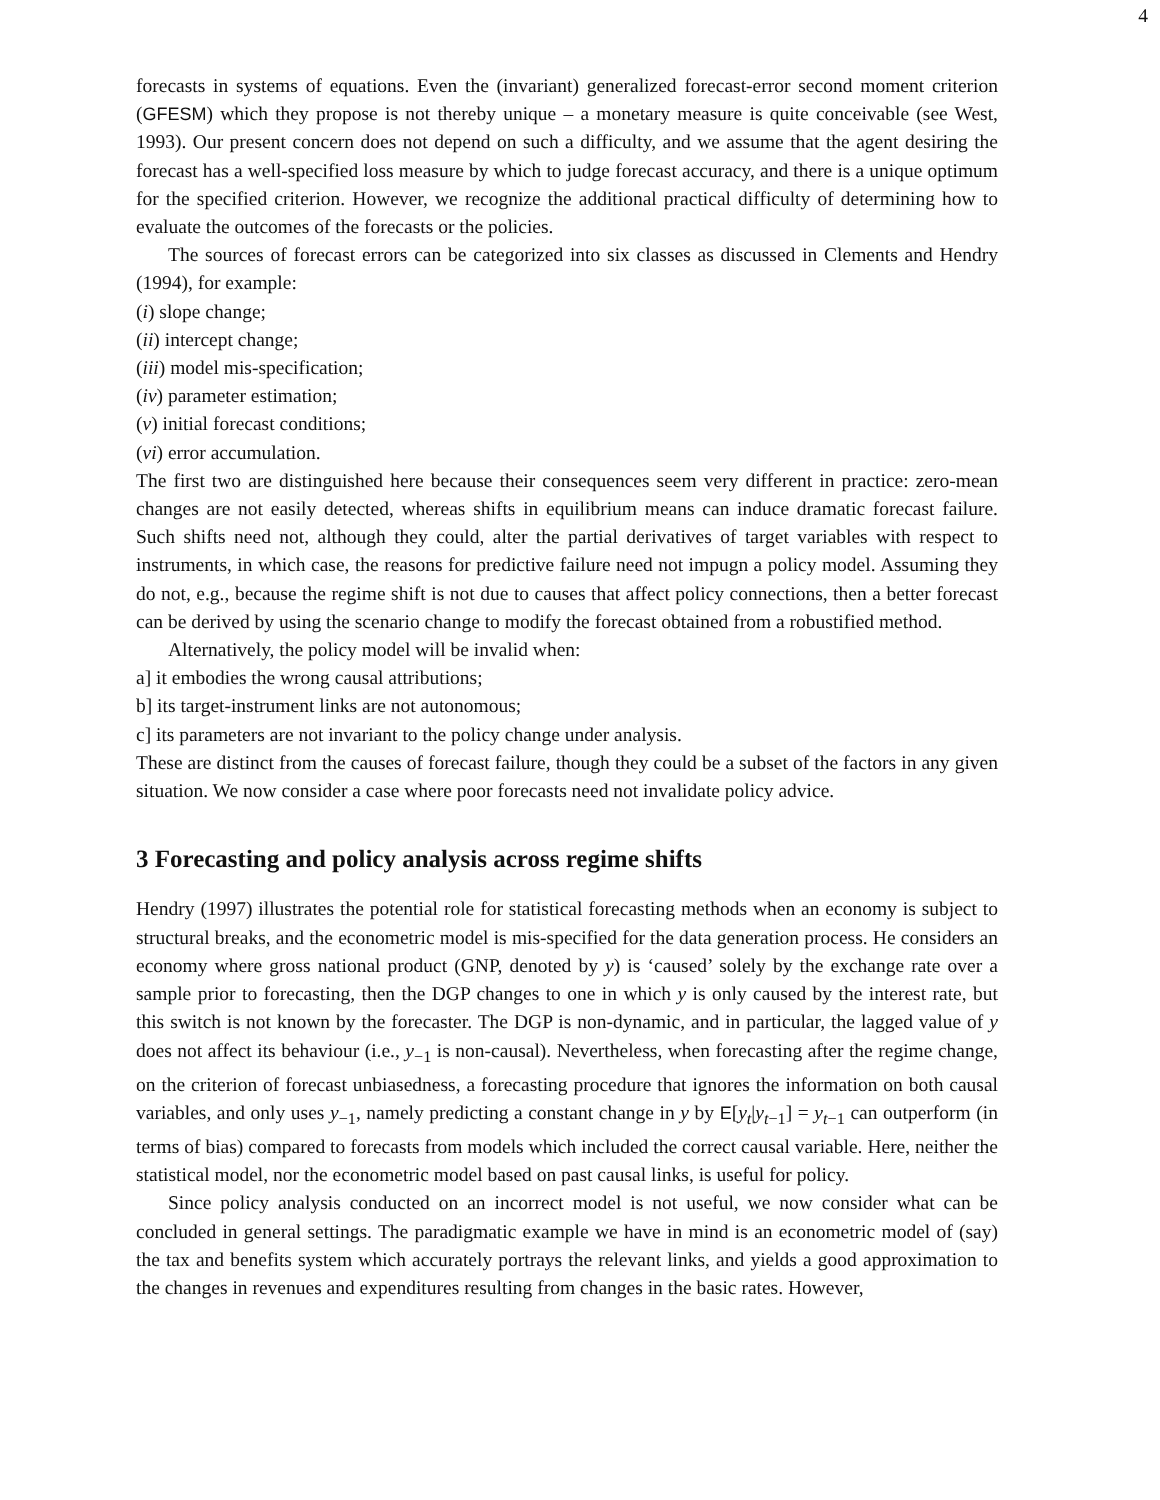4
forecasts in systems of equations. Even the (invariant) generalized forecast-error second moment criterion (GFESM) which they propose is not thereby unique – a monetary measure is quite conceivable (see West, 1993). Our present concern does not depend on such a difficulty, and we assume that the agent desiring the forecast has a well-specified loss measure by which to judge forecast accuracy, and there is a unique optimum for the specified criterion. However, we recognize the additional practical difficulty of determining how to evaluate the outcomes of the forecasts or the policies.
The sources of forecast errors can be categorized into six classes as discussed in Clements and Hendry (1994), for example:
(i) slope change;
(ii) intercept change;
(iii) model mis-specification;
(iv) parameter estimation;
(v) initial forecast conditions;
(vi) error accumulation.
The first two are distinguished here because their consequences seem very different in practice: zero-mean changes are not easily detected, whereas shifts in equilibrium means can induce dramatic forecast failure. Such shifts need not, although they could, alter the partial derivatives of target variables with respect to instruments, in which case, the reasons for predictive failure need not impugn a policy model. Assuming they do not, e.g., because the regime shift is not due to causes that affect policy connections, then a better forecast can be derived by using the scenario change to modify the forecast obtained from a robustified method.
Alternatively, the policy model will be invalid when:
a] it embodies the wrong causal attributions;
b] its target-instrument links are not autonomous;
c] its parameters are not invariant to the policy change under analysis.
These are distinct from the causes of forecast failure, though they could be a subset of the factors in any given situation. We now consider a case where poor forecasts need not invalidate policy advice.
3 Forecasting and policy analysis across regime shifts
Hendry (1997) illustrates the potential role for statistical forecasting methods when an economy is subject to structural breaks, and the econometric model is mis-specified for the data generation process. He considers an economy where gross national product (GNP, denoted by y) is ‘caused’ solely by the exchange rate over a sample prior to forecasting, then the DGP changes to one in which y is only caused by the interest rate, but this switch is not known by the forecaster. The DGP is non-dynamic, and in particular, the lagged value of y does not affect its behaviour (i.e., y<sub>−1</sub> is non-causal). Nevertheless, when forecasting after the regime change, on the criterion of forecast unbiasedness, a forecasting procedure that ignores the information on both causal variables, and only uses y<sub>−1</sub>, namely predicting a constant change in y by E[y<sub>t</sub>|y<sub>t−1</sub>] = y<sub>t−1</sub> can outperform (in terms of bias) compared to forecasts from models which included the correct causal variable. Here, neither the statistical model, nor the econometric model based on past causal links, is useful for policy.
Since policy analysis conducted on an incorrect model is not useful, we now consider what can be concluded in general settings. The paradigmatic example we have in mind is an econometric model of (say) the tax and benefits system which accurately portrays the relevant links, and yields a good approximation to the changes in revenues and expenditures resulting from changes in the basic rates. However,